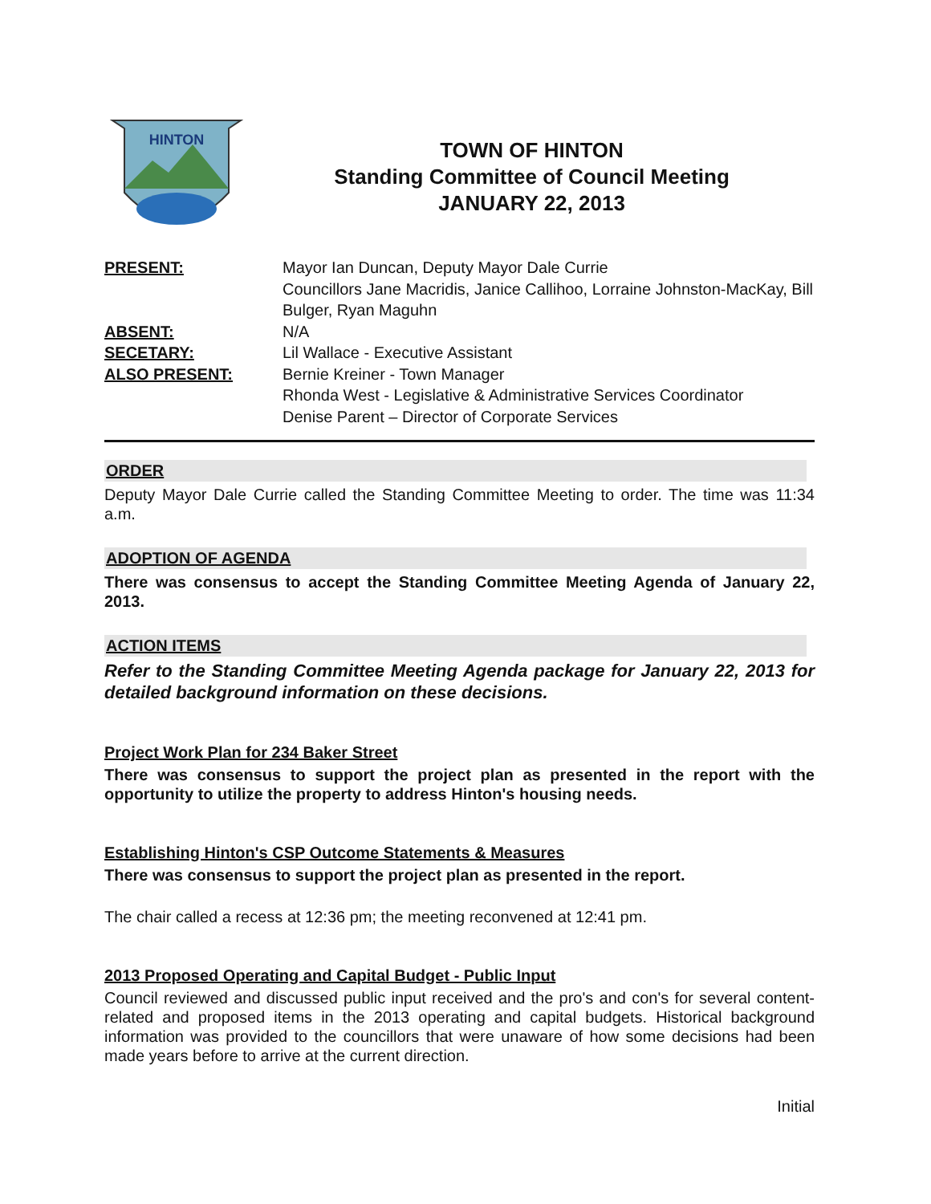HINTON
TOWN OF HINTON
Standing Committee of Council Meeting
JANUARY 22, 2013
PRESENT:
Mayor Ian Duncan, Deputy Mayor Dale Currie
Councillors Jane Macridis, Janice Callihoo, Lorraine Johnston-MacKay, Bill Bulger, Ryan Maguhn
ABSENT:
N/A
SECETARY:
Lil Wallace - Executive Assistant
ALSO PRESENT:
Bernie Kreiner - Town Manager
Rhonda West - Legislative & Administrative Services Coordinator
Denise Parent – Director of Corporate Services
ORDER
Deputy Mayor Dale Currie called the Standing Committee Meeting to order. The time was 11:34 a.m.
ADOPTION OF AGENDA
There was consensus to accept the Standing Committee Meeting Agenda of January 22, 2013.
ACTION ITEMS
Refer to the Standing Committee Meeting Agenda package for January 22, 2013 for detailed background information on these decisions.
Project Work Plan for 234 Baker Street
There was consensus to support the project plan as presented in the report with the opportunity to utilize the property to address Hinton's housing needs.
Establishing Hinton's CSP Outcome Statements & Measures
There was consensus to support the project plan as presented in the report.
The chair called a recess at 12:36 pm; the meeting reconvened at 12:41 pm.
2013 Proposed Operating and Capital Budget - Public Input
Council reviewed and discussed public input received and the pro's and con's for several content-related and proposed items in the 2013 operating and capital budgets. Historical background information was provided to the councillors that were unaware of how some decisions had been made years before to arrive at the current direction.
Initial